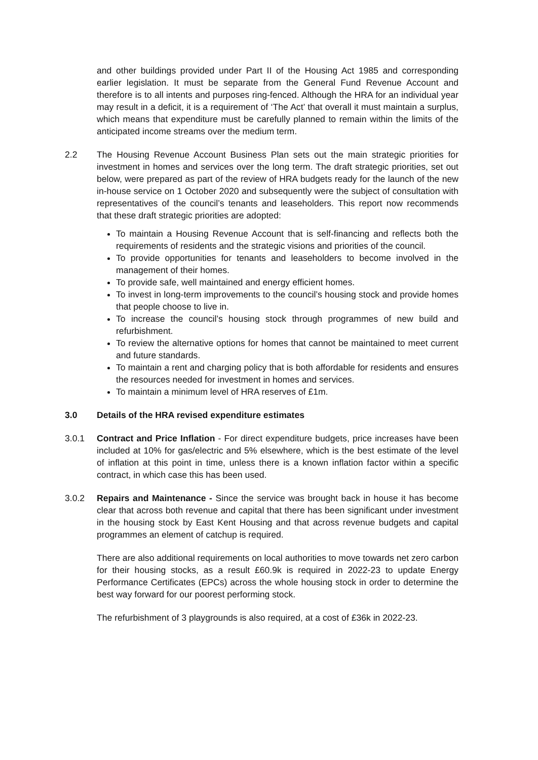and other buildings provided under Part II of the Housing Act 1985 and corresponding earlier legislation. It must be separate from the General Fund Revenue Account and therefore is to all intents and purposes ring-fenced. Although the HRA for an individual year may result in a deficit, it is a requirement of ‘The Act’ that overall it must maintain a surplus, which means that expenditure must be carefully planned to remain within the limits of the anticipated income streams over the medium term.
2.2 The Housing Revenue Account Business Plan sets out the main strategic priorities for investment in homes and services over the long term. The draft strategic priorities, set out below, were prepared as part of the review of HRA budgets ready for the launch of the new in-house service on 1 October 2020 and subsequently were the subject of consultation with representatives of the council’s tenants and leaseholders. This report now recommends that these draft strategic priorities are adopted:
To maintain a Housing Revenue Account that is self-financing and reflects both the requirements of residents and the strategic visions and priorities of the council.
To provide opportunities for tenants and leaseholders to become involved in the management of their homes.
To provide safe, well maintained and energy efficient homes.
To invest in long-term improvements to the council’s housing stock and provide homes that people choose to live in.
To increase the council’s housing stock through programmes of new build and refurbishment.
To review the alternative options for homes that cannot be maintained to meet current and future standards.
To maintain a rent and charging policy that is both affordable for residents and ensures the resources needed for investment in homes and services.
To maintain a minimum level of HRA reserves of £1m.
3.0 Details of the HRA revised expenditure estimates
3.0.1 Contract and Price Inflation - For direct expenditure budgets, price increases have been included at 10% for gas/electric and 5% elsewhere, which is the best estimate of the level of inflation at this point in time, unless there is a known inflation factor within a specific contract, in which case this has been used.
3.0.2 Repairs and Maintenance - Since the service was brought back in house it has become clear that across both revenue and capital that there has been significant under investment in the housing stock by East Kent Housing and that across revenue budgets and capital programmes an element of catchup is required.
There are also additional requirements on local authorities to move towards net zero carbon for their housing stocks, as a result £60.9k is required in 2022-23 to update Energy Performance Certificates (EPCs) across the whole housing stock in order to determine the best way forward for our poorest performing stock.
The refurbishment of 3 playgrounds is also required, at a cost of £36k in 2022-23.